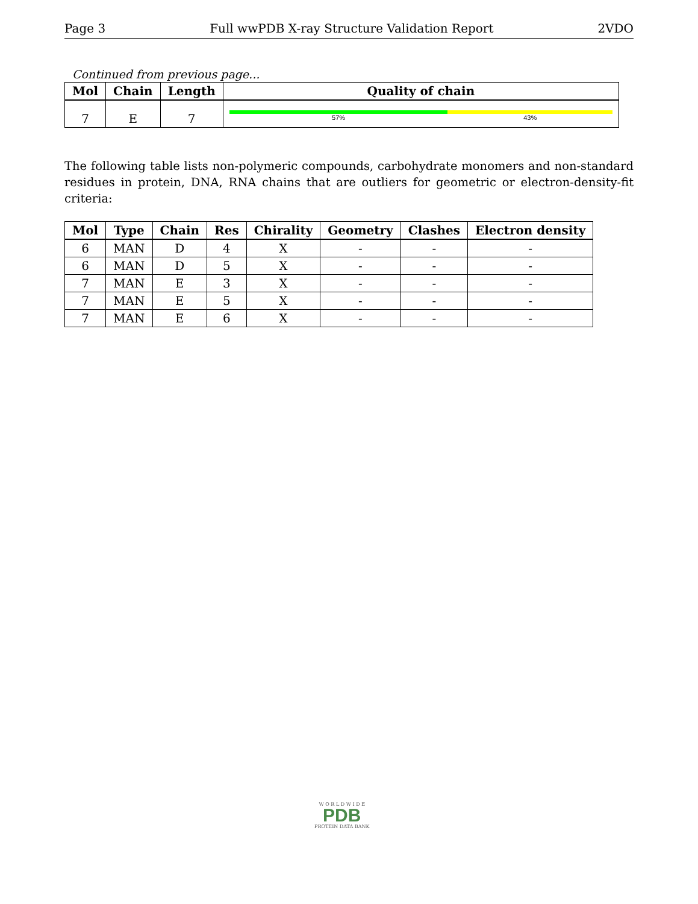Page 3 Full wwPDB X-ray Structure Validation Report 2VDO
Continued from previous page...
| Mol | Chain | Length | Quality of chain |
| --- | --- | --- | --- |
| 7 | E | 7 | 57% 43% |
The following table lists non-polymeric compounds, carbohydrate monomers and non-standard residues in protein, DNA, RNA chains that are outliers for geometric or electron-density-fit criteria:
| Mol | Type | Chain | Res | Chirality | Geometry | Clashes | Electron density |
| --- | --- | --- | --- | --- | --- | --- | --- |
| 6 | MAN | D | 4 | X | - | - | - |
| 6 | MAN | D | 5 | X | - | - | - |
| 7 | MAN | E | 3 | X | - | - | - |
| 7 | MAN | E | 5 | X | - | - | - |
| 7 | MAN | E | 6 | X | - | - | - |
W O R L D W I D E
PDB
PROTEIN DATA BANK